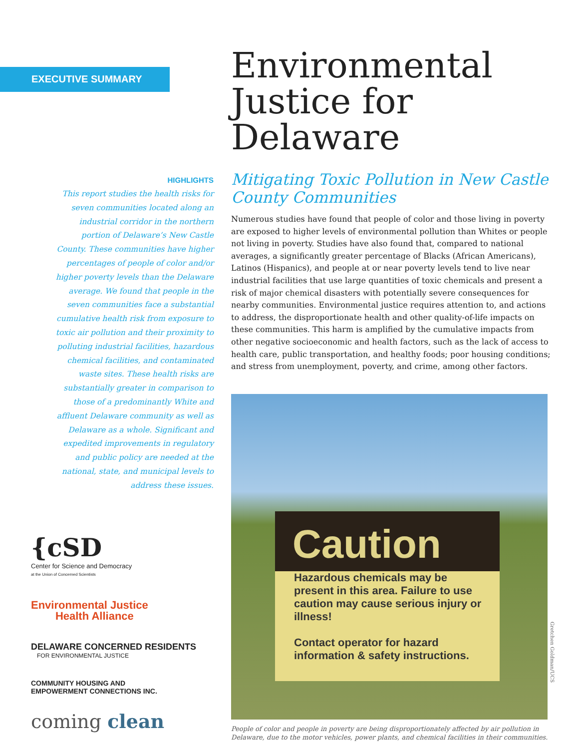EXECUTIVE SUMMARY
HIGHLIGHTS
This report studies the health risks for seven communities located along an industrial corridor in the northern portion of Delaware’s New Castle County. These communities have higher percentages of people of color and/or higher poverty levels than the Delaware average. We found that people in the seven communities face a substantial cumulative health risk from exposure to toxic air pollution and their proximity to polluting industrial facilities, hazardous chemical facilities, and contaminated waste sites. These health risks are substantially greater in comparison to those of a predominantly White and affluent Delaware community as well as Delaware as a whole. Significant and expedited improvements in regulatory and public policy are needed at the national, state, and municipal levels to address these issues.
{cSD
Center for Science and Democracy
at the Union of Concerned Scientists
Environmental Justice
Health Alliance
DELAWARE CONCERNED RESIDENTS
FOR ENVIRONMENTAL JUSTICE
COMMUNITY HOUSING AND
EMPOWERMENT CONNECTIONS INC.
coming clean
Environmental Justice for Delaware
Mitigating Toxic Pollution in New Castle County Communities
Numerous studies have found that people of color and those living in poverty are exposed to higher levels of environmental pollution than Whites or people not living in poverty. Studies have also found that, compared to national averages, a significantly greater percentage of Blacks (African Americans), Latinos (Hispanics), and people at or near poverty levels tend to live near industrial facilities that use large quantities of toxic chemicals and present a risk of major chemical disasters with potentially severe consequences for nearby communities. Environmental justice requires attention to, and actions to address, the disproportionate health and other quality-of-life impacts on these communities. This harm is amplified by the cumulative impacts from other negative socioeconomic and health factors, such as the lack of access to health care, public transportation, and healthy foods; poor housing conditions; and stress from unemployment, poverty, and crime, among other factors.
Caution
Hazardous chemicals may be present in this area. Failure to use caution may cause serious injury or illness!
Contact operator for hazard information & safety instructions.
People of color and people in poverty are being disproportionately affected by air pollution in Delaware, due to the motor vehicles, power plants, and chemical facilities in their communities.
Gretchen Goldman/UCS